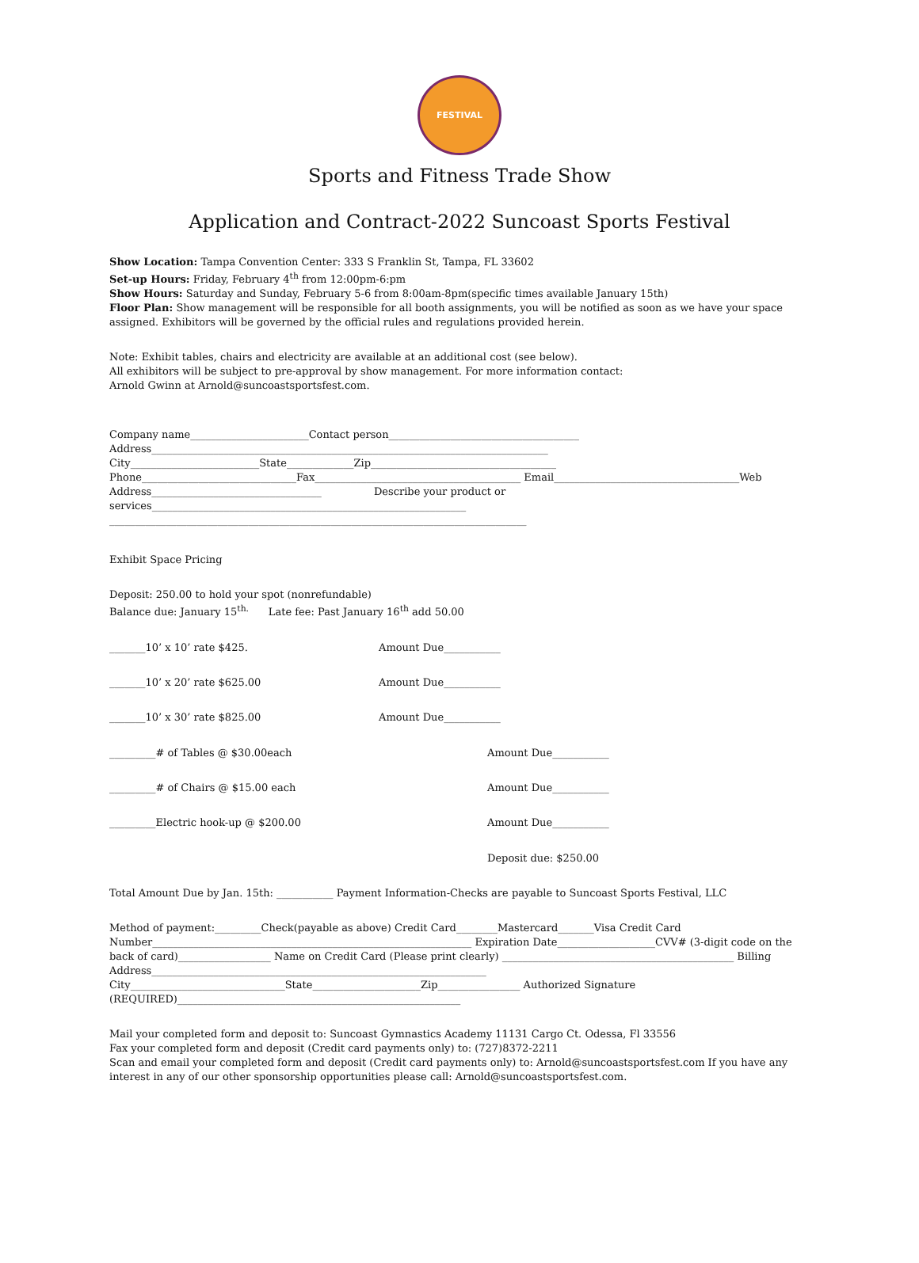FESTIVAL
Sports and Fitness Trade Show
Application and Contract-2022 Suncoast Sports Festival
Show Location: Tampa Convention Center: 333 S Franklin St, Tampa, FL 33602
Set-up Hours: Friday, February 4<sup>th</sup> from 12:00pm-6:pm
Show Hours: Saturday and Sunday, February 5-6 from 8:00am-8pm(specific times available January 15th)
Floor Plan: Show management will be responsible for all booth assignments, you will be notified as soon as we have your space assigned. Exhibitors will be governed by the official rules and regulations provided herein.
Note: Exhibit tables, chairs and electricity are available at an additional cost (see below).
All exhibitors will be subject to pre-approval by show management. For more information contact:
Arnold Gwinn at Arnold@suncoastsportsfest.com.
Company name_______________________Contact person_____________________________________
Address_____________________________________________________________________________
City_________________________State_____________Zip____________________________________
Phone______________________________Fax________________________________________ Email____________________________________Web
Address_________________________________ Describe your product or
services_____________________________________________________________
_________________________________________________________________________________
Exhibit Space Pricing
Deposit: 250.00 to hold your spot (nonrefundable)
Balance due: January 15<sup>th.</sup> Late fee: Past January 16<sup>th</sup> add 50.00
_______10’ x 10’ rate $425. Amount Due___________
_______10’ x 20’ rate $625.00 Amount Due___________
_______10’ x 30’ rate $825.00 Amount Due___________
_________# of Tables @ $30.00each Amount Due___________
_________# of Chairs @ $15.00 each Amount Due___________
_________Electric hook-up @ $200.00 Amount Due___________
Deposit due: $250.00
Total Amount Due by Jan. 15th: ___________ Payment Information-Checks are payable to Suncoast Sports Festival, LLC
Method of payment:_________Check(payable as above) Credit Card________Mastercard_______Visa Credit Card
Number______________________________________________________________ Expiration Date___________________CVV# (3-digit code on the back of card)__________________ Name on Credit Card (Please print clearly) _____________________________________________ Billing Address_________________________________________________________________
City______________________________State_____________________Zip________________ Authorized Signature (REQUIRED)_______________________________________________________
Mail your completed form and deposit to: Suncoast Gymnastics Academy 11131 Cargo Ct. Odessa, Fl 33556
Fax your completed form and deposit (Credit card payments only) to: (727)8372-2211
Scan and email your completed form and deposit (Credit card payments only) to: Arnold@suncoastsportsfest.com If you have any interest in any of our other sponsorship opportunities please call: Arnold@suncoastsportsfest.com.